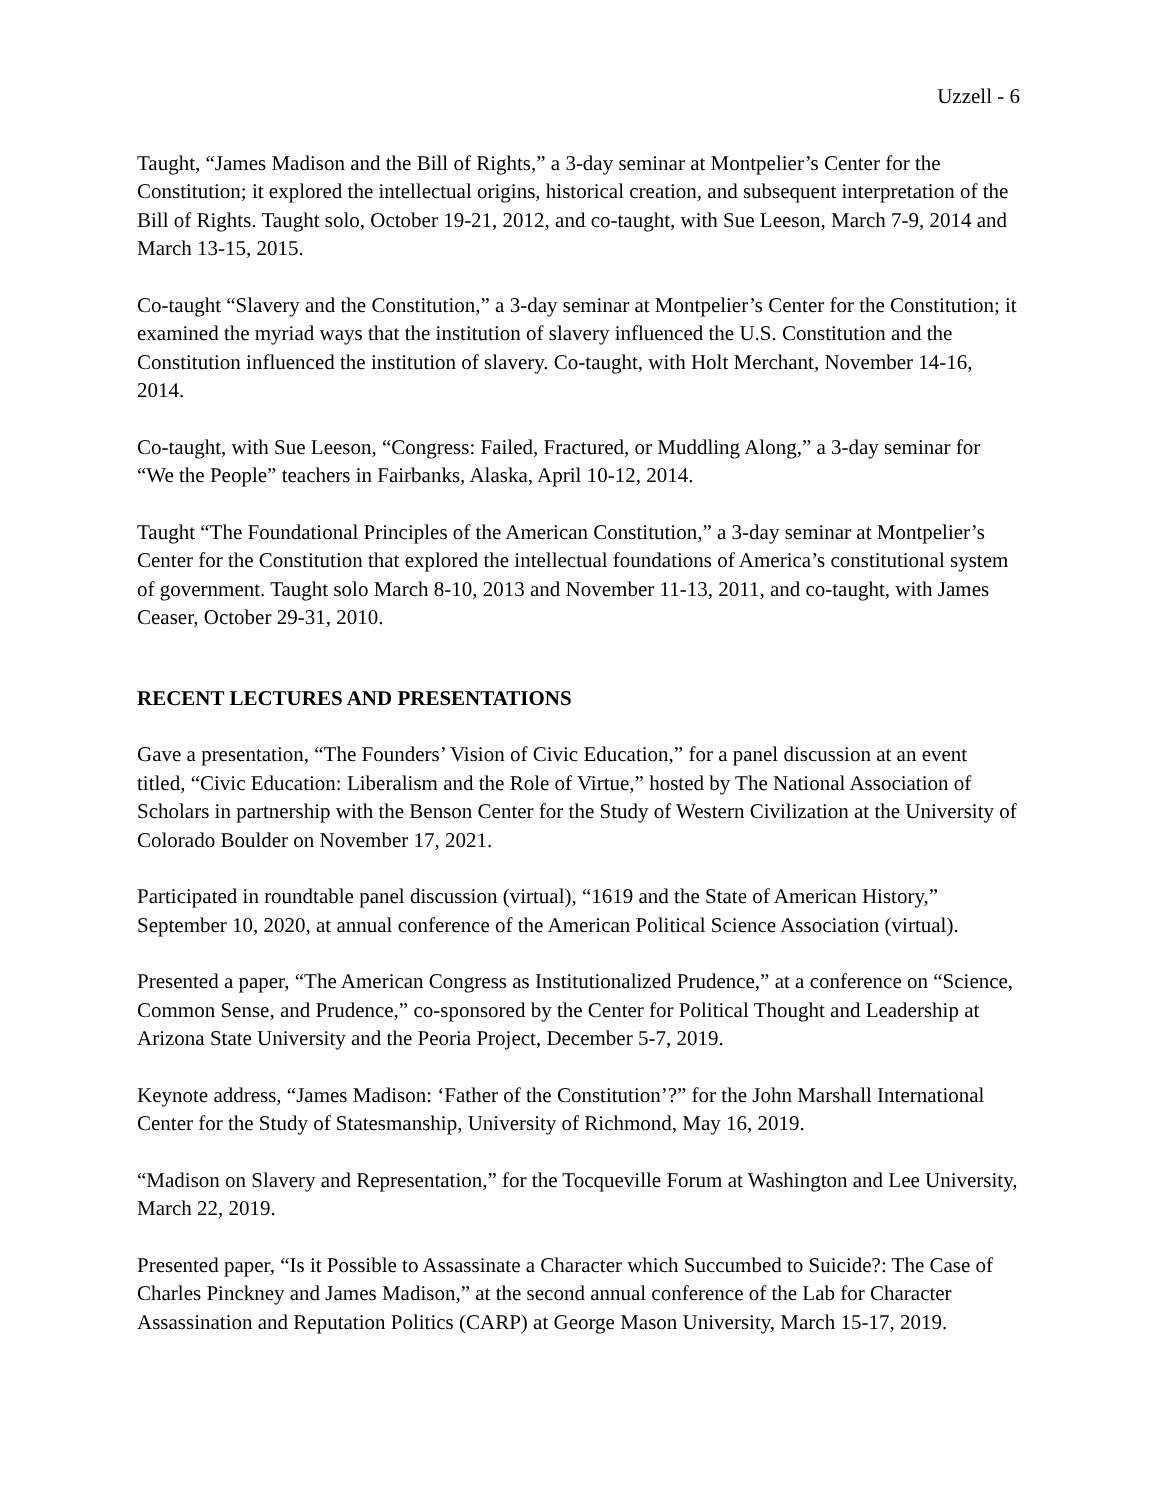Uzzell - 6
Taught, “James Madison and the Bill of Rights,” a 3-day seminar at Montpelier’s Center for the Constitution; it explored the intellectual origins, historical creation, and subsequent interpretation of the Bill of Rights. Taught solo, October 19-21, 2012, and co-taught, with Sue Leeson, March 7-9, 2014 and March 13-15, 2015.
Co-taught “Slavery and the Constitution,” a 3-day seminar at Montpelier’s Center for the Constitution; it examined the myriad ways that the institution of slavery influenced the U.S. Constitution and the Constitution influenced the institution of slavery. Co-taught, with Holt Merchant, November 14-16, 2014.
Co-taught, with Sue Leeson, “Congress: Failed, Fractured, or Muddling Along,” a 3-day seminar for “We the People” teachers in Fairbanks, Alaska, April 10-12, 2014.
Taught “The Foundational Principles of the American Constitution,” a 3-day seminar at Montpelier’s Center for the Constitution that explored the intellectual foundations of America’s constitutional system of government. Taught solo March 8-10, 2013 and November 11-13, 2011, and co-taught, with James Ceaser, October 29-31, 2010.
RECENT LECTURES AND PRESENTATIONS
Gave a presentation, “The Founders’ Vision of Civic Education,” for a panel discussion at an event titled, “Civic Education: Liberalism and the Role of Virtue,” hosted by The National Association of Scholars in partnership with the Benson Center for the Study of Western Civilization at the University of Colorado Boulder on November 17, 2021.
Participated in roundtable panel discussion (virtual), “1619 and the State of American History,” September 10, 2020, at annual conference of the American Political Science Association (virtual).
Presented a paper, “The American Congress as Institutionalized Prudence,” at a conference on “Science, Common Sense, and Prudence,” co-sponsored by the Center for Political Thought and Leadership at Arizona State University and the Peoria Project, December 5-7, 2019.
Keynote address, “James Madison: ‘Father of the Constitution’?” for the John Marshall International Center for the Study of Statesmanship, University of Richmond, May 16, 2019.
“Madison on Slavery and Representation,” for the Tocqueville Forum at Washington and Lee University, March 22, 2019.
Presented paper, “Is it Possible to Assassinate a Character which Succumbed to Suicide?: The Case of Charles Pinckney and James Madison,” at the second annual conference of the Lab for Character Assassination and Reputation Politics (CARP) at George Mason University, March 15-17, 2019.